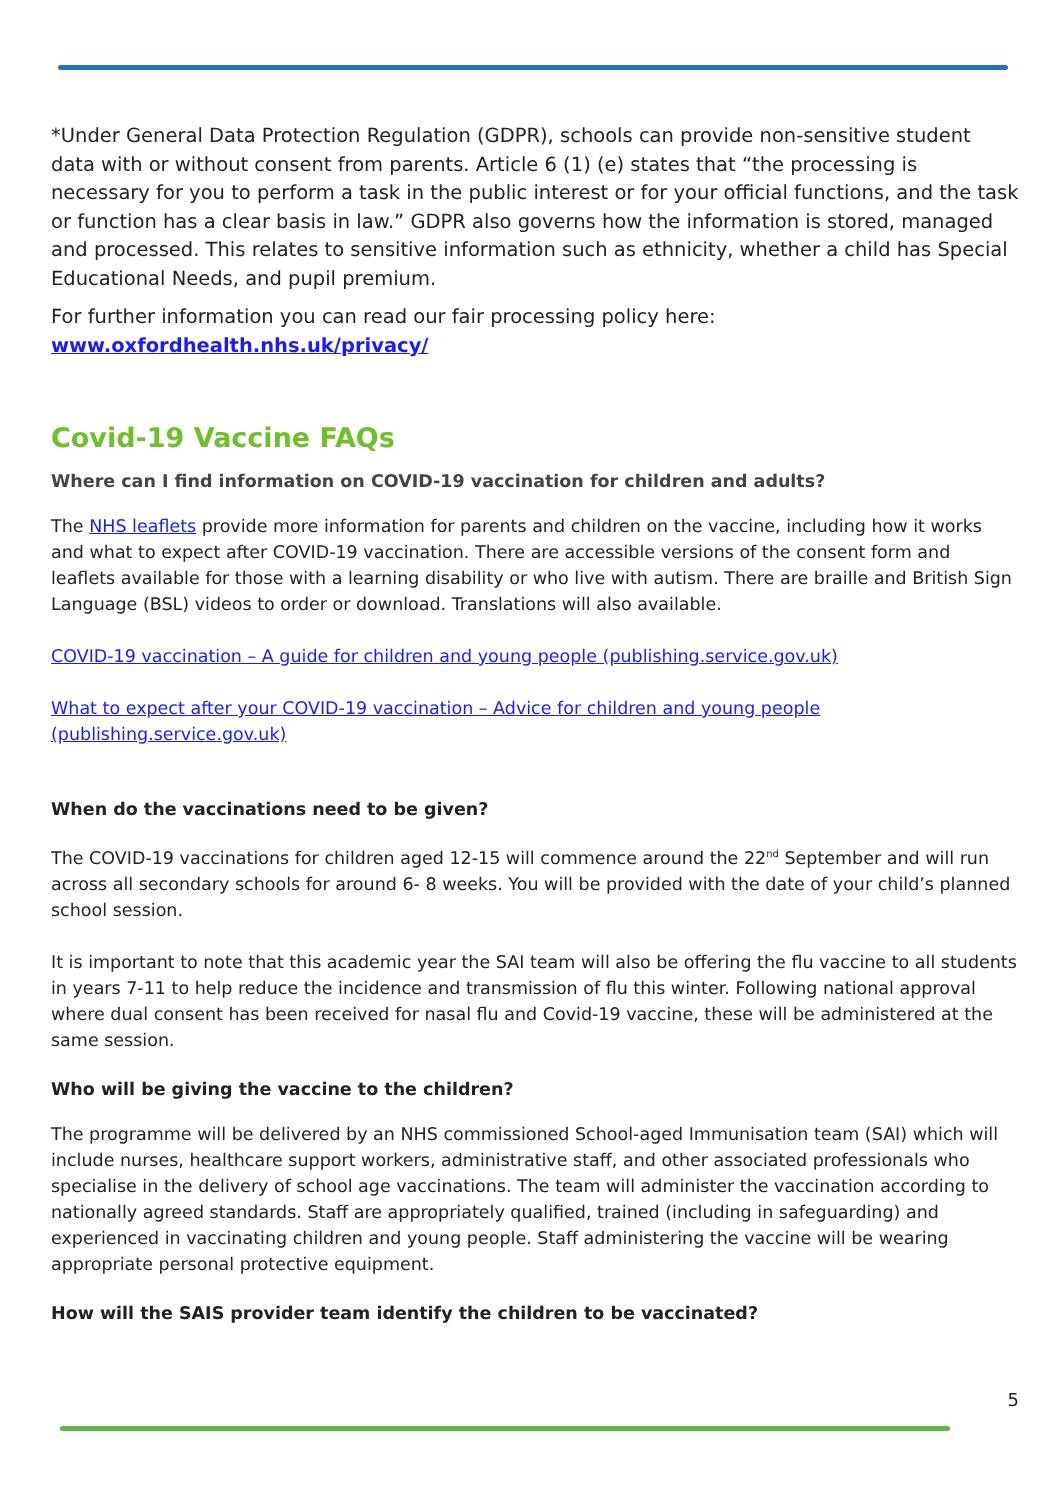*Under General Data Protection Regulation (GDPR), schools can provide non-sensitive student data with or without consent from parents. Article 6 (1) (e) states that “the processing is necessary for you to perform a task in the public interest or for your official functions, and the task or function has a clear basis in law.” GDPR also governs how the information is stored, managed and processed. This relates to sensitive information such as ethnicity, whether a child has Special Educational Needs, and pupil premium.
For further information you can read our fair processing policy here:
www.oxfordhealth.nhs.uk/privacy/
Covid-19 Vaccine FAQs
Where can I find information on COVID-19 vaccination for children and adults?
The NHS leaflets provide more information for parents and children on the vaccine, including how it works and what to expect after COVID-19 vaccination. There are accessible versions of the consent form and leaflets available for those with a learning disability or who live with autism. There are braille and British Sign Language (BSL) videos to order or download. Translations will also available.
COVID-19 vaccination – A guide for children and young people (publishing.service.gov.uk)
What to expect after your COVID-19 vaccination – Advice for children and young people (publishing.service.gov.uk)
When do the vaccinations need to be given?
The COVID-19 vaccinations for children aged 12-15 will commence around the 22<sup>nd</sup> September and will run across all secondary schools for around 6- 8 weeks. You will be provided with the date of your child’s planned school session.
It is important to note that this academic year the SAI team will also be offering the flu vaccine to all students in years 7-11 to help reduce the incidence and transmission of flu this winter. Following national approval where dual consent has been received for nasal flu and Covid-19 vaccine, these will be administered at the same session.
Who will be giving the vaccine to the children?
The programme will be delivered by an NHS commissioned School-aged Immunisation team (SAI) which will include nurses, healthcare support workers, administrative staff, and other associated professionals who specialise in the delivery of school age vaccinations. The team will administer the vaccination according to nationally agreed standards. Staff are appropriately qualified, trained (including in safeguarding) and experienced in vaccinating children and young people. Staff administering the vaccine will be wearing appropriate personal protective equipment.
How will the SAIS provider team identify the children to be vaccinated?
5